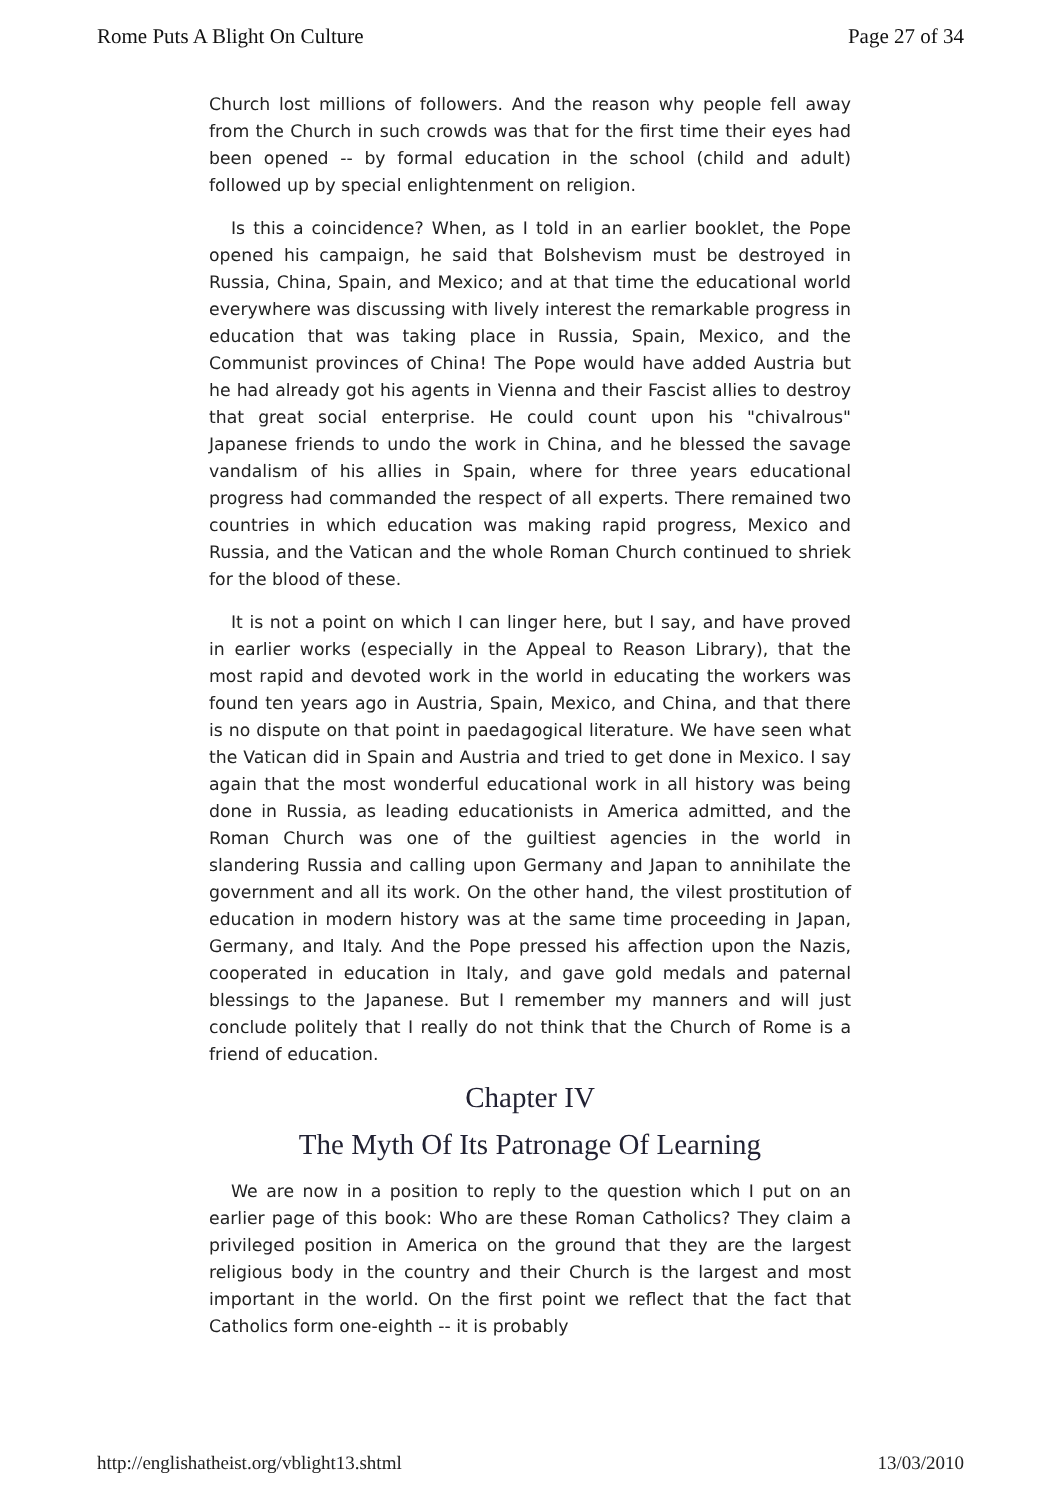Rome Puts A Blight On Culture Page 27 of 34
Church lost millions of followers. And the reason why people fell away from the Church in such crowds was that for the first time their eyes had been opened -- by formal education in the school (child and adult) followed up by special enlightenment on religion.
Is this a coincidence? When, as I told in an earlier booklet, the Pope opened his campaign, he said that Bolshevism must be destroyed in Russia, China, Spain, and Mexico; and at that time the educational world everywhere was discussing with lively interest the remarkable progress in education that was taking place in Russia, Spain, Mexico, and the Communist provinces of China! The Pope would have added Austria but he had already got his agents in Vienna and their Fascist allies to destroy that great social enterprise. He could count upon his "chivalrous" Japanese friends to undo the work in China, and he blessed the savage vandalism of his allies in Spain, where for three years educational progress had commanded the respect of all experts. There remained two countries in which education was making rapid progress, Mexico and Russia, and the Vatican and the whole Roman Church continued to shriek for the blood of these.
It is not a point on which I can linger here, but I say, and have proved in earlier works (especially in the Appeal to Reason Library), that the most rapid and devoted work in the world in educating the workers was found ten years ago in Austria, Spain, Mexico, and China, and that there is no dispute on that point in paedagogical literature. We have seen what the Vatican did in Spain and Austria and tried to get done in Mexico. I say again that the most wonderful educational work in all history was being done in Russia, as leading educationists in America admitted, and the Roman Church was one of the guiltiest agencies in the world in slandering Russia and calling upon Germany and Japan to annihilate the government and all its work. On the other hand, the vilest prostitution of education in modern history was at the same time proceeding in Japan, Germany, and Italy. And the Pope pressed his affection upon the Nazis, cooperated in education in Italy, and gave gold medals and paternal blessings to the Japanese. But I remember my manners and will just conclude politely that I really do not think that the Church of Rome is a friend of education.
Chapter IV
The Myth Of Its Patronage Of Learning
We are now in a position to reply to the question which I put on an earlier page of this book: Who are these Roman Catholics? They claim a privileged position in America on the ground that they are the largest religious body in the country and their Church is the largest and most important in the world. On the first point we reflect that the fact that Catholics form one-eighth -- it is probably
http://englishatheist.org/vblight13.shtml 13/03/2010